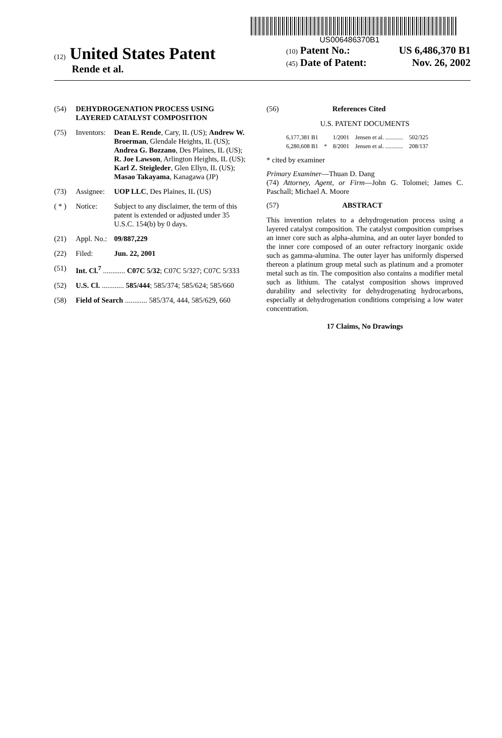US006486370B1
(12) United States Patent
Rende et al.
(10) Patent No.: US 6,486,370 B1
(45) Date of Patent: Nov. 26, 2002
(54) DEHYDROGENATION PROCESS USING LAYERED CATALYST COMPOSITION
(75) Inventors: Dean E. Rende, Cary, IL (US); Andrew W. Broerman, Glendale Heights, IL (US); Andrea G. Bozzano, Des Plaines, IL (US); R. Joe Lawson, Arlington Heights, IL (US); Karl Z. Steigleder, Glen Ellyn, IL (US); Masao Takayama, Kanagawa (JP)
(73) Assignee: UOP LLC, Des Plaines, IL (US)
( * ) Notice: Subject to any disclaimer, the term of this patent is extended or adjusted under 35 U.S.C. 154(b) by 0 days.
(21) Appl. No.: 09/887,229
(22) Filed: Jun. 22, 2001
(51) Int. Cl.<sup>7</sup> ............ C07C 5/32; C07C 5/327; C07C 5/333
(52) U.S. Cl. ............ 585/444; 585/374; 585/624; 585/660
(58) Field of Search ............ 585/374, 444, 585/629, 660
(56) References Cited
U.S. PATENT DOCUMENTS
| 6,177,381 B1 | | 1/2001 | Jensen et al. ............ | 502/325 |
| 6,280,608 B1 | * | 8/2001 | Jensen et al. ............ | 208/137 |
* cited by examiner
Primary Examiner—Thuan D. Dang
(74) Attorney, Agent, or Firm—John G. Tolomei; James C. Paschall; Michael A. Moore
(57) ABSTRACT
This invention relates to a dehydrogenation process using a layered catalyst composition. The catalyst composition comprises an inner core such as alpha-alumina, and an outer layer bonded to the inner core composed of an outer refractory inorganic oxide such as gamma-alumina. The outer layer has uniformly dispersed thereon a platinum group metal such as platinum and a promoter metal such as tin. The composition also contains a modifier metal such as lithium. The catalyst composition shows improved durability and selectivity for dehydrogenating hydrocarbons, especially at dehydrogenation conditions comprising a low water concentration.
17 Claims, No Drawings